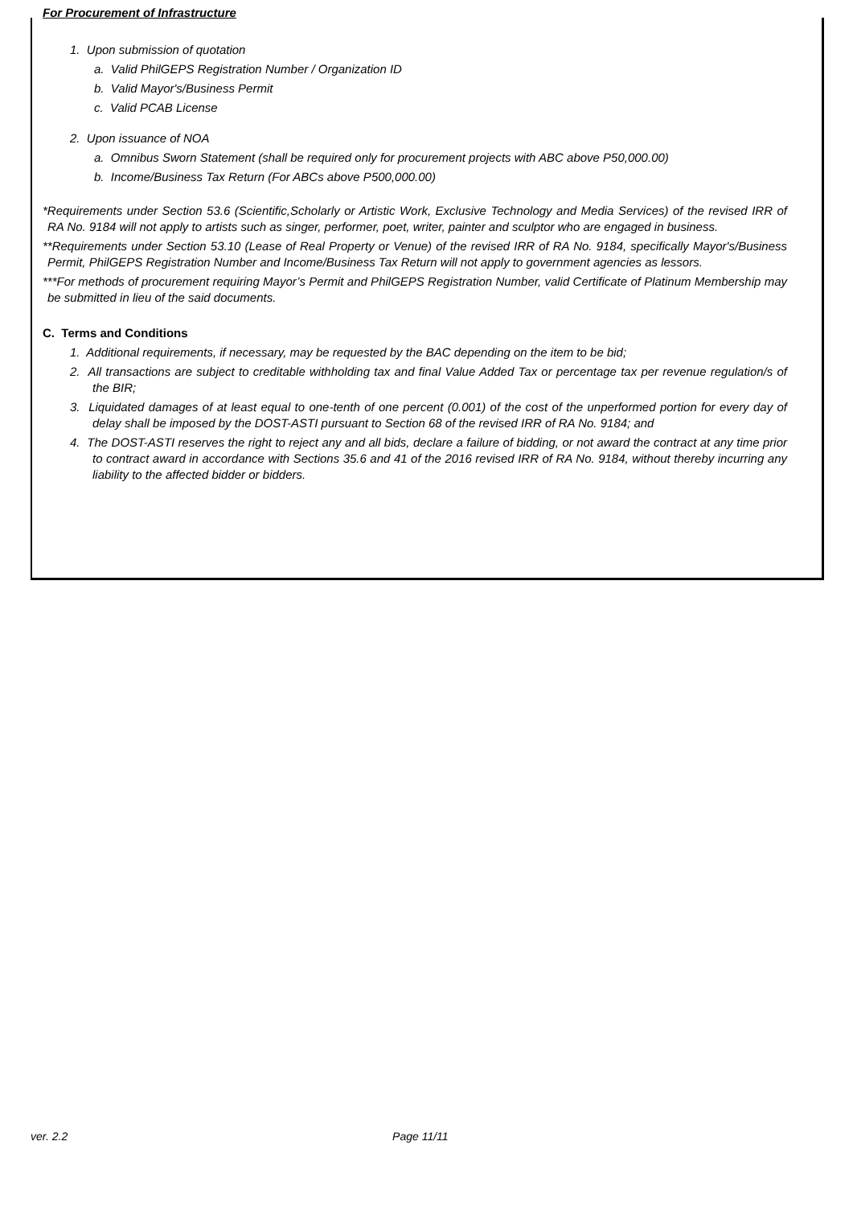For Procurement of Infrastructure
1. Upon submission of quotation
a. Valid PhilGEPS Registration Number / Organization ID
b. Valid Mayor's/Business Permit
c. Valid PCAB License
2. Upon issuance of NOA
a. Omnibus Sworn Statement (shall be required only for procurement projects with ABC above P50,000.00)
b. Income/Business Tax Return (For ABCs above P500,000.00)
*Requirements under Section 53.6 (Scientific,Scholarly or Artistic Work, Exclusive Technology and Media Services) of the revised IRR of RA No. 9184 will not apply to artists such as singer, performer, poet, writer, painter and sculptor who are engaged in business.
**Requirements under Section 53.10 (Lease of Real Property or Venue) of the revised IRR of RA No. 9184, specifically Mayor's/Business Permit, PhilGEPS Registration Number and Income/Business Tax Return will not apply to government agencies as lessors.
***For methods of procurement requiring Mayor’s Permit and PhilGEPS Registration Number, valid Certificate of Platinum Membership may be submitted in lieu of the said documents.
C. Terms and Conditions
1. Additional requirements, if necessary, may be requested by the BAC depending on the item to be bid;
2. All transactions are subject to creditable withholding tax and final Value Added Tax or percentage tax per revenue regulation/s of the BIR;
3. Liquidated damages of at least equal to one-tenth of one percent (0.001) of the cost of the unperformed portion for every day of delay shall be imposed by the DOST-ASTI pursuant to Section 68 of the revised IRR of RA No. 9184; and
4. The DOST-ASTI reserves the right to reject any and all bids, declare a failure of bidding, or not award the contract at any time prior to contract award in accordance with Sections 35.6 and 41 of the 2016 revised IRR of RA No. 9184, without thereby incurring any liability to the affected bidder or bidders.
ver. 2.2 Page 11/11